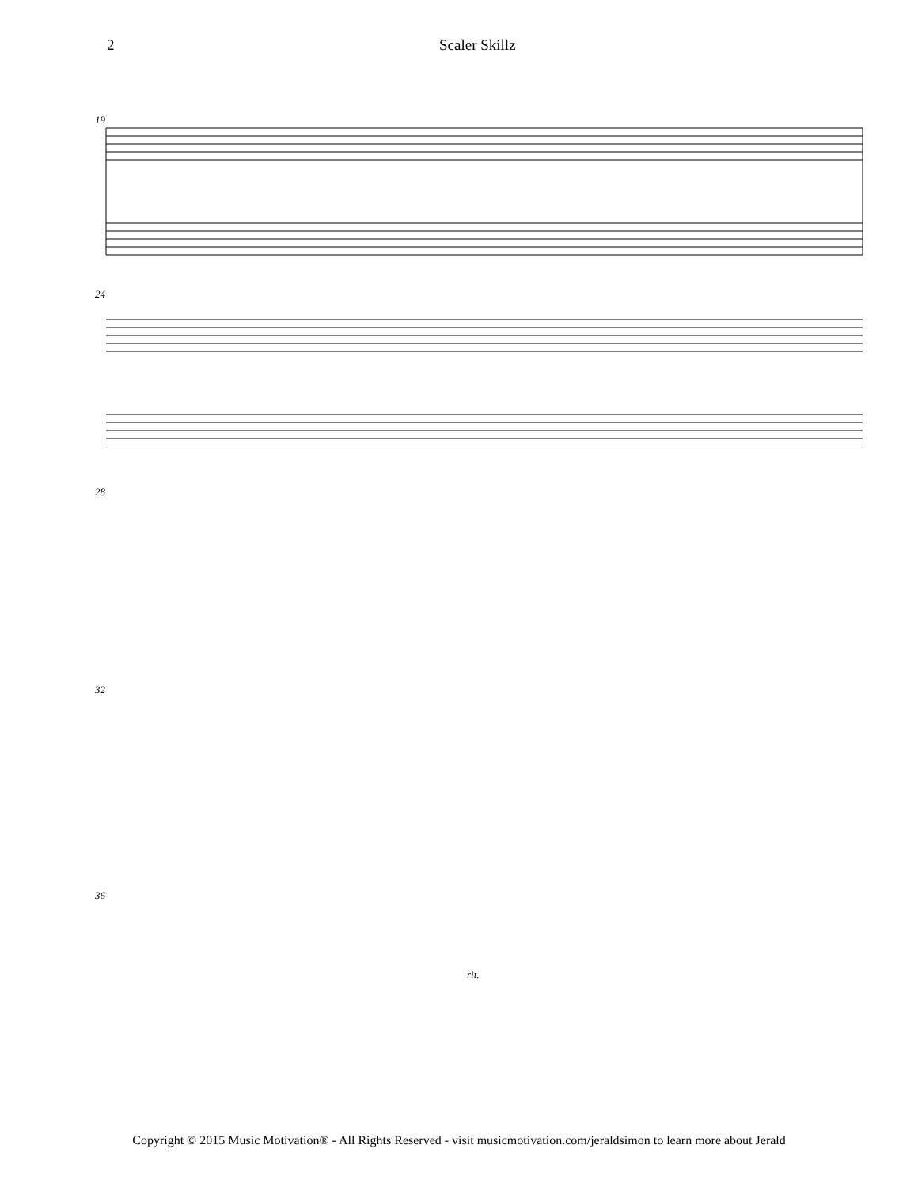2 Scaler Skillz
19
24
28
32
36
rit.
Copyright © 2015 Music Motivation® - All Rights Reserved - visit musicmotivation.com/jeraldsimon to learn more about Jerald